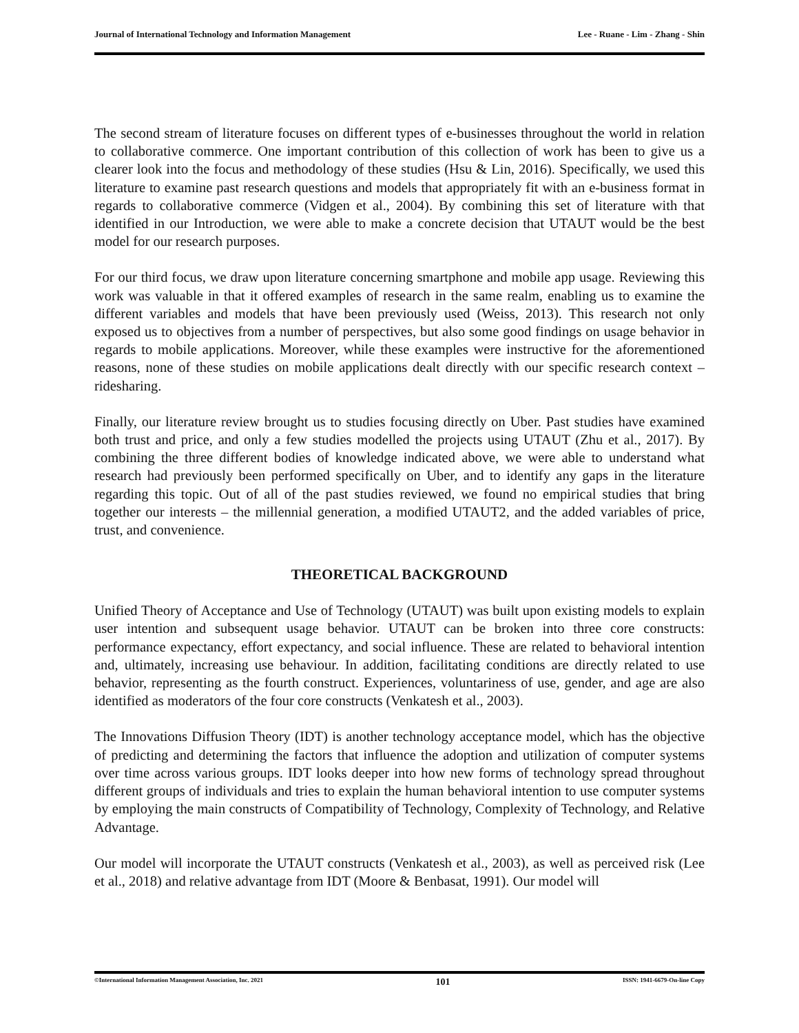Journal of International Technology and Information Management Lee - Ruane - Lim - Zhang - Shin
The second stream of literature focuses on different types of e-businesses throughout the world in relation to collaborative commerce. One important contribution of this collection of work has been to give us a clearer look into the focus and methodology of these studies (Hsu & Lin, 2016). Specifically, we used this literature to examine past research questions and models that appropriately fit with an e-business format in regards to collaborative commerce (Vidgen et al., 2004). By combining this set of literature with that identified in our Introduction, we were able to make a concrete decision that UTAUT would be the best model for our research purposes.
For our third focus, we draw upon literature concerning smartphone and mobile app usage. Reviewing this work was valuable in that it offered examples of research in the same realm, enabling us to examine the different variables and models that have been previously used (Weiss, 2013). This research not only exposed us to objectives from a number of perspectives, but also some good findings on usage behavior in regards to mobile applications. Moreover, while these examples were instructive for the aforementioned reasons, none of these studies on mobile applications dealt directly with our specific research context – ridesharing.
Finally, our literature review brought us to studies focusing directly on Uber. Past studies have examined both trust and price, and only a few studies modelled the projects using UTAUT (Zhu et al., 2017). By combining the three different bodies of knowledge indicated above, we were able to understand what research had previously been performed specifically on Uber, and to identify any gaps in the literature regarding this topic. Out of all of the past studies reviewed, we found no empirical studies that bring together our interests – the millennial generation, a modified UTAUT2, and the added variables of price, trust, and convenience.
THEORETICAL BACKGROUND
Unified Theory of Acceptance and Use of Technology (UTAUT) was built upon existing models to explain user intention and subsequent usage behavior. UTAUT can be broken into three core constructs: performance expectancy, effort expectancy, and social influence. These are related to behavioral intention and, ultimately, increasing use behaviour. In addition, facilitating conditions are directly related to use behavior, representing as the fourth construct. Experiences, voluntariness of use, gender, and age are also identified as moderators of the four core constructs (Venkatesh et al., 2003).
The Innovations Diffusion Theory (IDT) is another technology acceptance model, which has the objective of predicting and determining the factors that influence the adoption and utilization of computer systems over time across various groups. IDT looks deeper into how new forms of technology spread throughout different groups of individuals and tries to explain the human behavioral intention to use computer systems by employing the main constructs of Compatibility of Technology, Complexity of Technology, and Relative Advantage.
Our model will incorporate the UTAUT constructs (Venkatesh et al., 2003), as well as perceived risk (Lee et al., 2018) and relative advantage from IDT (Moore & Benbasat, 1991). Our model will
©International Information Management Association, Inc. 2021 101 ISSN: 1941-6679-On-line Copy